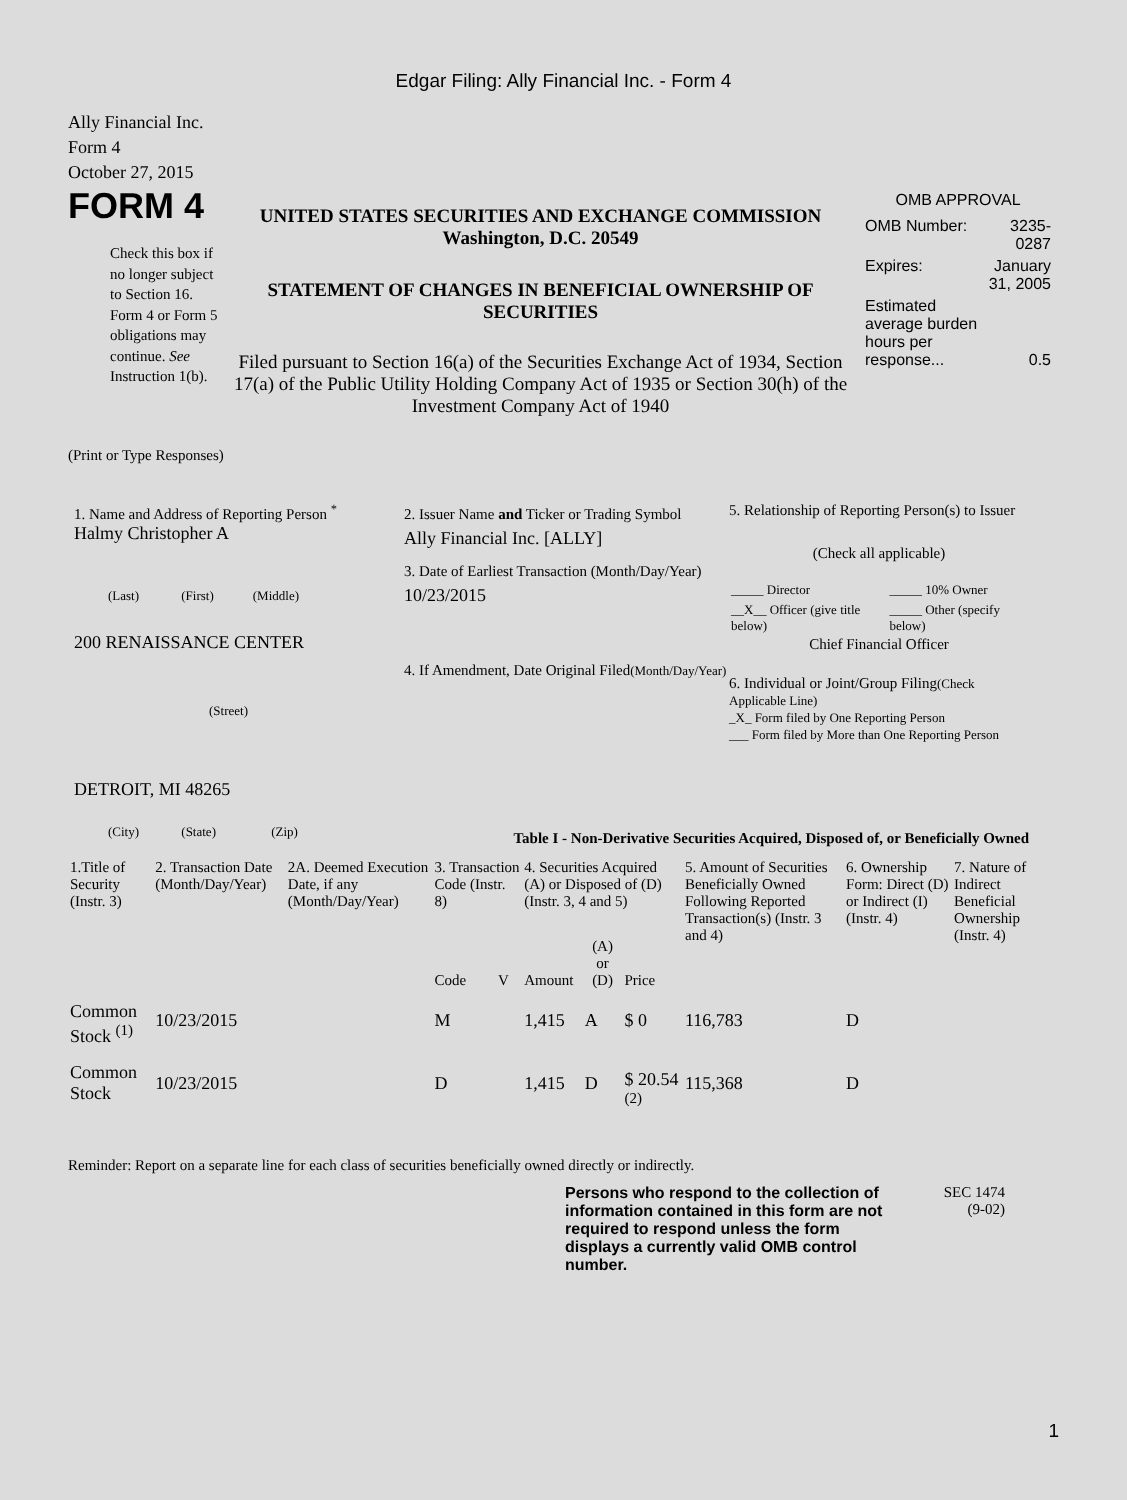Edgar Filing: Ally Financial Inc. - Form 4
Ally Financial Inc.
Form 4
October 27, 2015
FORM 4
Check this box if no longer subject to Section 16. Form 4 or Form 5 obligations may continue. See Instruction 1(b).
UNITED STATES SECURITIES AND EXCHANGE COMMISSION
Washington, D.C. 20549
STATEMENT OF CHANGES IN BENEFICIAL OWNERSHIP OF SECURITIES
Filed pursuant to Section 16(a) of the Securities Exchange Act of 1934, Section 17(a) of the Public Utility Holding Company Act of 1935 or Section 30(h) of the Investment Company Act of 1940
OMB APPROVAL
| OMB Number: | 3235-0287 |
| Expires: | January 31, 2005 |
| Estimated average burden hours per response... | 0.5 |
(Print or Type Responses)
1. Name and Address of Reporting Person <sup>*</sup>
Halmy Christopher A
(Last) (First) (Middle)
200 RENAISSANCE CENTER
(Street)
DETROIT, MI 48265
(City) (State) (Zip)
2. Issuer Name and Ticker or Trading Symbol
Ally Financial Inc. [ALLY]
3. Date of Earliest Transaction (Month/Day/Year)
10/23/2015
4. If Amendment, Date Original Filed(Month/Day/Year)
5. Relationship of Reporting Person(s) to Issuer
(Check all applicable)
| _____ Director | _____ 10% Owner |
| __X__ Officer (give title below) | _____ Other (specify below) |
Chief Financial Officer
6. Individual or Joint/Group Filing(Check Applicable Line)
_X_ Form filed by One Reporting Person
___ Form filed by More than One Reporting Person
Table I - Non-Derivative Securities Acquired, Disposed of, or Beneficially Owned
| 1.Title of Security (Instr. 3) | 2. Transaction Date (Month/Day/Year) | 2A. Deemed Execution Date, if any (Month/Day/Year) | 3. Transaction Code (Instr. 8) | | 4. Securities Acquired (A) or Disposed of (D) (Instr. 3, 4 and 5) | | | 5. Amount of Securities Beneficially Owned Following Reported Transaction(s) (Instr. 3 and 4) | 6. Ownership Form: Direct (D) or Indirect (I) (Instr. 4) | 7. Nature of Indirect Beneficial Ownership (Instr. 4) |
| --- | --- | --- | --- | --- | --- | --- | --- | --- | --- | --- |
| | | | Code | V | Amount | (A) or (D) | Price | | | |
| Common Stock <sup>(1)</sup> | 10/23/2015 | | M | | 1,415 | A | $ 0 | 116,783 | D | |
| Common Stock | 10/23/2015 | | D | | 1,415 | D | $ 20.54 <sup>(2)</sup> | 115,368 | D | |
Reminder: Report on a separate line for each class of securities beneficially owned directly or indirectly.
Persons who respond to the collection of information contained in this form are not required to respond unless the form displays a currently valid OMB control number.
SEC 1474
(9-02)
1